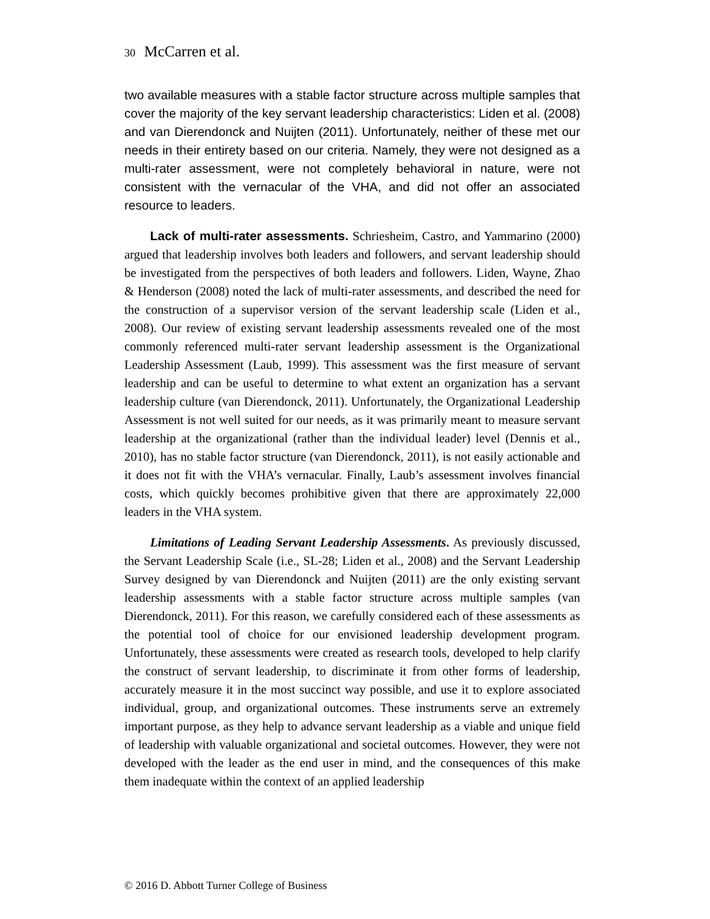30 McCarren et al.
two available measures with a stable factor structure across multiple samples that cover the majority of the key servant leadership characteristics: Liden et al. (2008) and van Dierendonck and Nuijten (2011). Unfortunately, neither of these met our needs in their entirety based on our criteria. Namely, they were not designed as a multi-rater assessment, were not completely behavioral in nature, were not consistent with the vernacular of the VHA, and did not offer an associated resource to leaders.
Lack of multi-rater assessments. Schriesheim, Castro, and Yammarino (2000) argued that leadership involves both leaders and followers, and servant leadership should be investigated from the perspectives of both leaders and followers. Liden, Wayne, Zhao & Henderson (2008) noted the lack of multi-rater assessments, and described the need for the construction of a supervisor version of the servant leadership scale (Liden et al., 2008). Our review of existing servant leadership assessments revealed one of the most commonly referenced multi-rater servant leadership assessment is the Organizational Leadership Assessment (Laub, 1999). This assessment was the first measure of servant leadership and can be useful to determine to what extent an organization has a servant leadership culture (van Dierendonck, 2011). Unfortunately, the Organizational Leadership Assessment is not well suited for our needs, as it was primarily meant to measure servant leadership at the organizational (rather than the individual leader) level (Dennis et al., 2010), has no stable factor structure (van Dierendonck, 2011), is not easily actionable and it does not fit with the VHA’s vernacular. Finally, Laub’s assessment involves financial costs, which quickly becomes prohibitive given that there are approximately 22,000 leaders in the VHA system.
Limitations of Leading Servant Leadership Assessments. As previously discussed, the Servant Leadership Scale (i.e., SL-28; Liden et al., 2008) and the Servant Leadership Survey designed by van Dierendonck and Nuijten (2011) are the only existing servant leadership assessments with a stable factor structure across multiple samples (van Dierendonck, 2011). For this reason, we carefully considered each of these assessments as the potential tool of choice for our envisioned leadership development program. Unfortunately, these assessments were created as research tools, developed to help clarify the construct of servant leadership, to discriminate it from other forms of leadership, accurately measure it in the most succinct way possible, and use it to explore associated individual, group, and organizational outcomes. These instruments serve an extremely important purpose, as they help to advance servant leadership as a viable and unique field of leadership with valuable organizational and societal outcomes. However, they were not developed with the leader as the end user in mind, and the consequences of this make them inadequate within the context of an applied leadership
© 2016 D. Abbott Turner College of Business